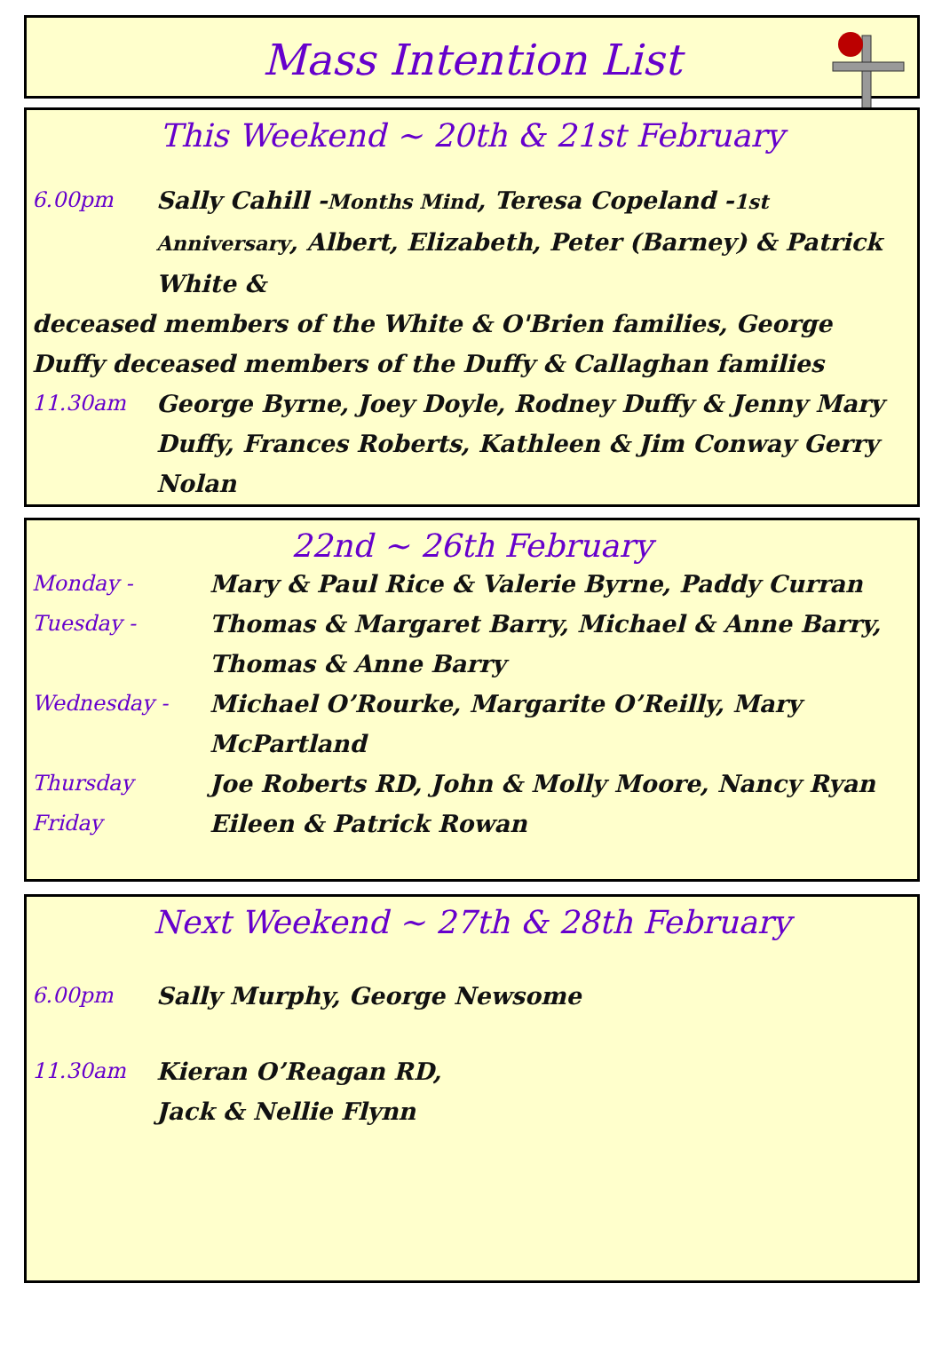Mass Intention List
This Weekend ~ 20th & 21st February
6.00pm Sally Cahill -Months Mind, Teresa Copeland -1st Anniversary, Albert, Elizabeth, Peter (Barney) & Patrick White &
deceased members of the White & O'Brien families, George Duffy deceased members of the Duffy & Callaghan families
11.30am George Byrne, Joey Doyle, Rodney Duffy & Jenny Mary Duffy, Frances Roberts, Kathleen & Jim Conway Gerry Nolan
22nd ~ 26th February
Monday - Mary & Paul Rice & Valerie Byrne, Paddy Curran
Tuesday - Thomas & Margaret Barry, Michael & Anne Barry, Thomas & Anne Barry
Wednesday - Michael O’Rourke, Margarite O’Reilly, Mary McPartland
Thursday Joe Roberts RD, John & Molly Moore, Nancy Ryan
Friday Eileen & Patrick Rowan
Next Weekend ~ 27th & 28th February
6.00pm Sally Murphy, George Newsome
11.30am Kieran O’Reagan RD,
Jack & Nellie Flynn